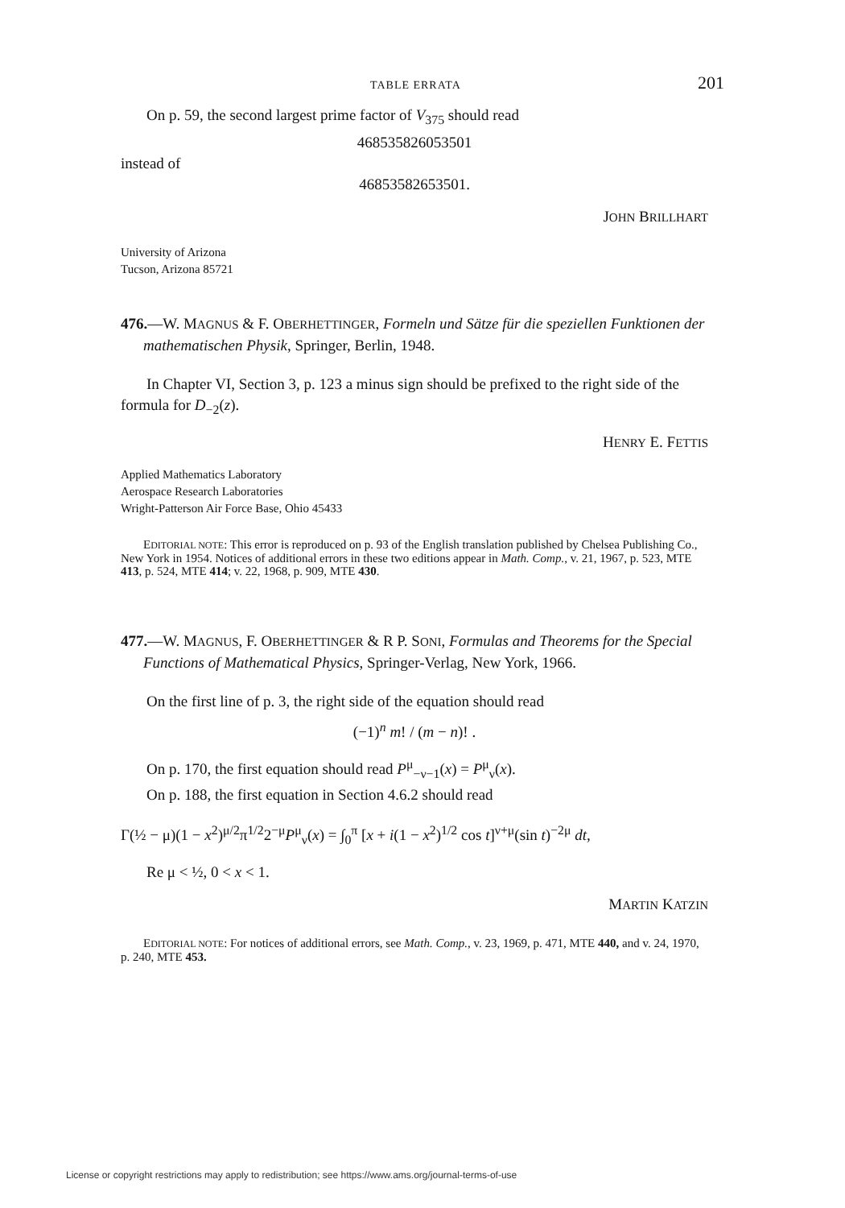TABLE ERRATA 201
On p. 59, the second largest prime factor of V<sub>375</sub> should read
468535826053501
instead of
46853582653501.
JOHN BRILLHART
University of Arizona
Tucson, Arizona 85721
476.—W. MAGNUS & F. OBERHETTINGER, Formeln und Sätze für die speziellen Funktionen der mathematischen Physik, Springer, Berlin, 1948.
In Chapter VI, Section 3, p. 123 a minus sign should be prefixed to the right side of the formula for D<sub>−2</sub>(z).
HENRY E. FETTIS
Applied Mathematics Laboratory
Aerospace Research Laboratories
Wright-Patterson Air Force Base, Ohio 45433
EDITORIAL NOTE: This error is reproduced on p. 93 of the English translation published by Chelsea Publishing Co., New York in 1954. Notices of additional errors in these two editions appear in Math. Comp., v. 21, 1967, p. 523, MTE 413, p. 524, MTE 414; v. 22, 1968, p. 909, MTE 430.
477.—W. MAGNUS, F. OBERHETTINGER & R P. SONI, Formulas and Theorems for the Special Functions of Mathematical Physics, Springer-Verlag, New York, 1966.
On the first line of p. 3, the right side of the equation should read
(−1)<sup>n</sup> m! / (m − n)! .
On p. 170, the first equation should read P<sup>μ</sup><sub>−ν−1</sub>(x) = P<sup>μ</sup><sub>ν</sub>(x).
On p. 188, the first equation in Section 4.6.2 should read
Γ(½ − μ)(1 − x<sup>2</sup>)<sup>μ/2</sup>π<sup>1/2</sup>2<sup>−μ</sup>P<sup>μ</sup><sub>ν</sub>(x) = ∫<sub>0</sub><sup>π</sup> [x + i(1 − x<sup>2</sup>)<sup>1/2</sup> cos t]<sup>ν+μ</sup>(sin t)<sup>−2μ</sup> dt,
Re μ < ½, 0 < x < 1.
MARTIN KATZIN
EDITORIAL NOTE: For notices of additional errors, see Math. Comp., v. 23, 1969, p. 471, MTE 440, and v. 24, 1970, p. 240, MTE 453.
License or copyright restrictions may apply to redistribution; see https://www.ams.org/journal-terms-of-use